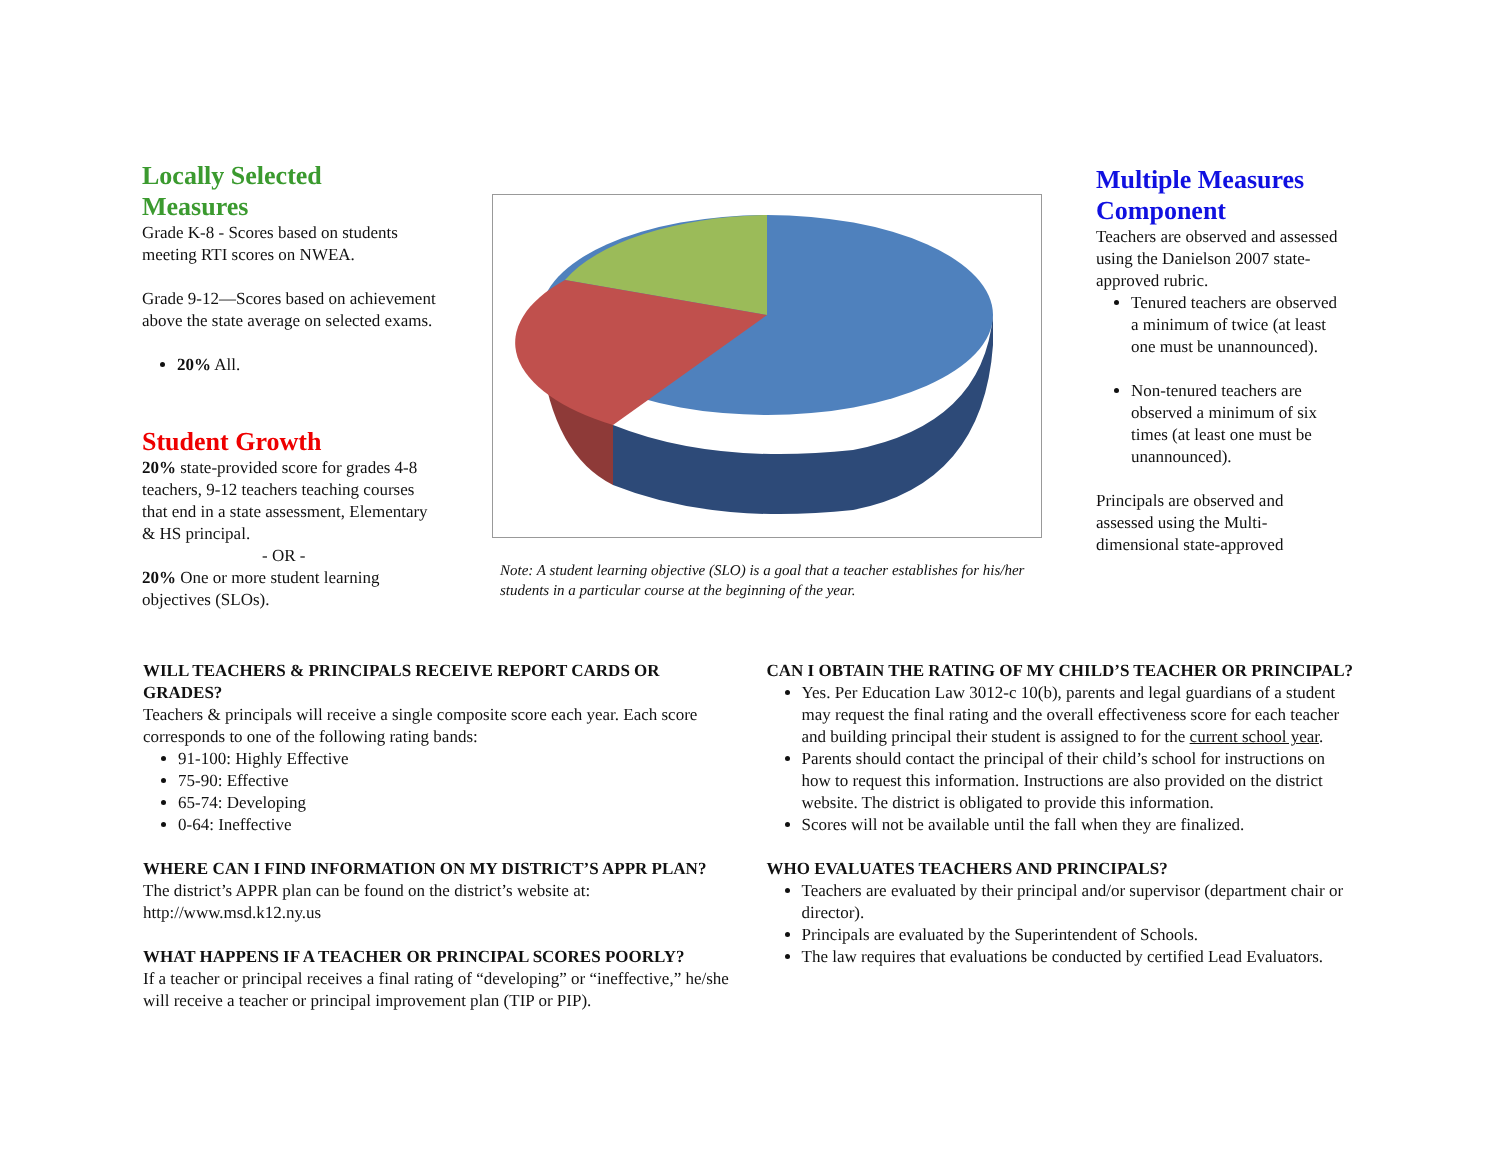Locally Selected
Measures
Grade K-8 - Scores based on students meeting RTI scores on NWEA.
Grade 9-12—Scores based on achievement above the state average on selected exams.
20% All.
Student Growth
20% state-provided score for grades 4-8 teachers, 9-12 teachers teaching courses that end in a state assessment, Elementary & HS principal.
- OR -
20% One or more student learning objectives (SLOs).
Note: A student learning objective (SLO) is a goal that a teacher establishes for his/her students in a particular course at the beginning of the year.
Multiple Measures Component
Teachers are observed and assessed using the Danielson 2007 state-approved rubric.
Tenured teachers are observed a minimum of twice (at least one must be unannounced).
Non-tenured teachers are observed a minimum of six times (at least one must be unannounced).
Principals are observed and assessed using the Multi-dimensional state-approved
WILL TEACHERS & PRINCIPALS RECEIVE REPORT CARDS OR GRADES?
Teachers & principals will receive a single composite score each year. Each score corresponds to one of the following rating bands:
91-100: Highly Effective
75-90: Effective
65-74: Developing
0-64: Ineffective
WHERE CAN I FIND INFORMATION ON MY DISTRICT’S APPR PLAN?
The district’s APPR plan can be found on the district’s website at: http://www.msd.k12.ny.us
WHAT HAPPENS IF A TEACHER OR PRINCIPAL SCORES POORLY?
If a teacher or principal receives a final rating of “developing” or “ineffective,” he/she will receive a teacher or principal improvement plan (TIP or PIP).
CAN I OBTAIN THE RATING OF MY CHILD’S TEACHER OR PRINCIPAL?
Yes. Per Education Law 3012-c 10(b), parents and legal guardians of a student may request the final rating and the overall effectiveness score for each teacher and building principal their student is assigned to for the current school year.
Parents should contact the principal of their child’s school for instructions on how to request this information. Instructions are also provided on the district website. The district is obligated to provide this information.
Scores will not be available until the fall when they are finalized.
WHO EVALUATES TEACHERS AND PRINCIPALS?
Teachers are evaluated by their principal and/or supervisor (department chair or director).
Principals are evaluated by the Superintendent of Schools.
The law requires that evaluations be conducted by certified Lead Evaluators.